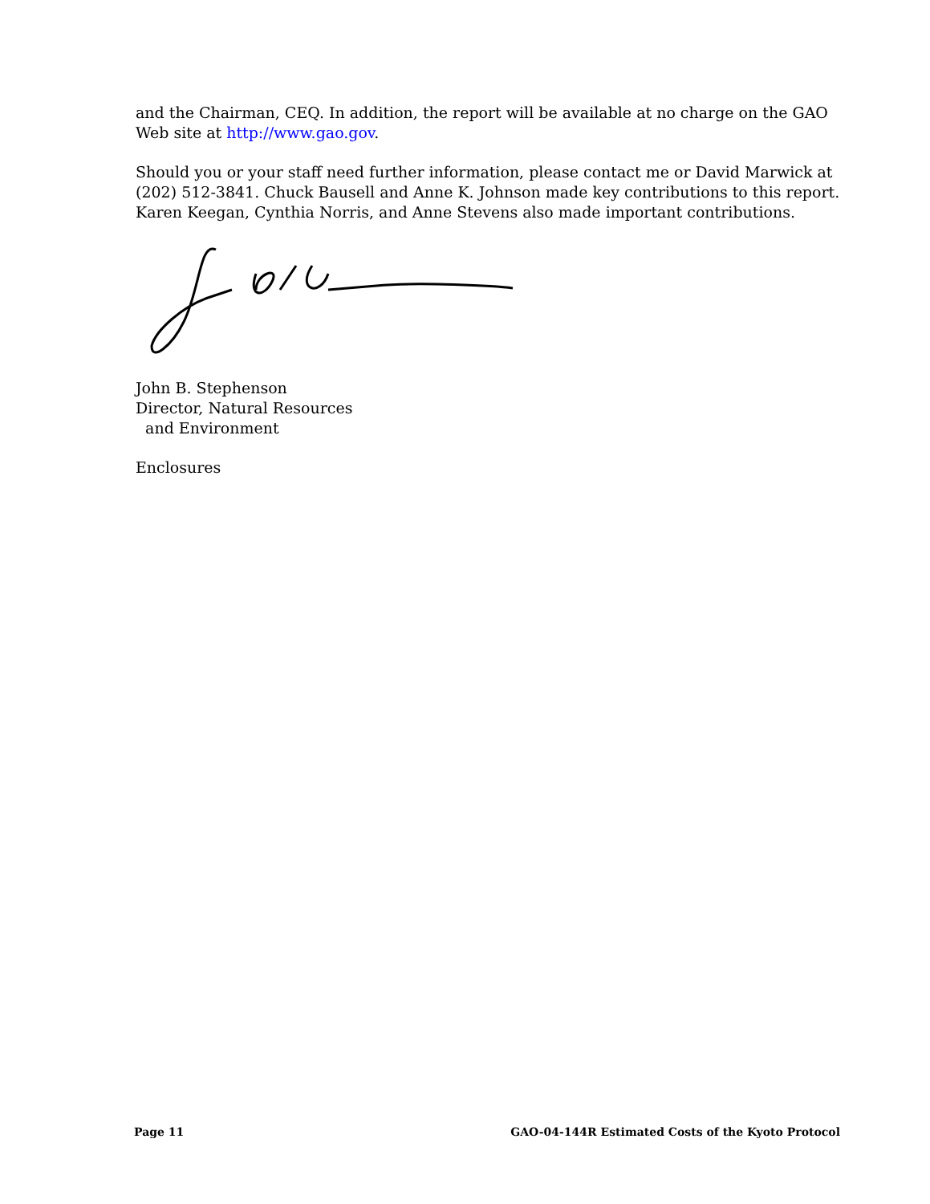and the Chairman, CEQ. In addition, the report will be available at no charge on the GAO Web site at http://www.gao.gov.
Should you or your staff need further information, please contact me or David Marwick at (202) 512-3841. Chuck Bausell and Anne K. Johnson made key contributions to this report. Karen Keegan, Cynthia Norris, and Anne Stevens also made important contributions.
John B. Stephenson
Director, Natural Resources
and Environment
Enclosures
Page 11 GAO-04-144R Estimated Costs of the Kyoto Protocol